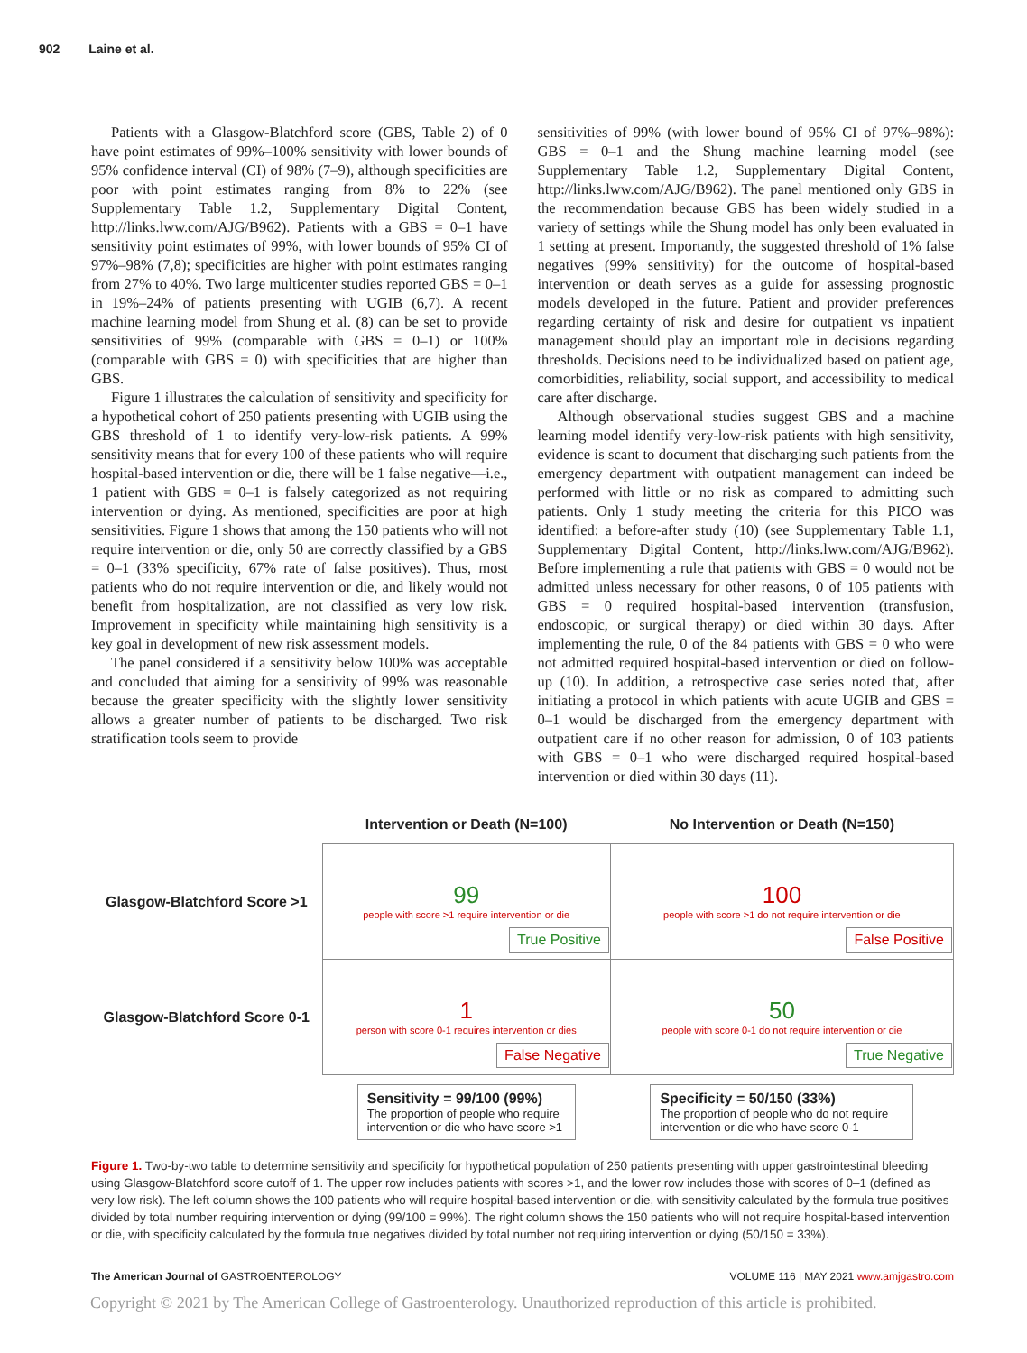902 Laine et al.
Patients with a Glasgow-Blatchford score (GBS, Table 2) of 0 have point estimates of 99%–100% sensitivity with lower bounds of 95% confidence interval (CI) of 98% (7–9), although specificities are poor with point estimates ranging from 8% to 22% (see Supplementary Table 1.2, Supplementary Digital Content, http://links.lww.com/AJG/B962). Patients with a GBS = 0–1 have sensitivity point estimates of 99%, with lower bounds of 95% CI of 97%–98% (7,8); specificities are higher with point estimates ranging from 27% to 40%. Two large multicenter studies reported GBS = 0–1 in 19%–24% of patients presenting with UGIB (6,7). A recent machine learning model from Shung et al. (8) can be set to provide sensitivities of 99% (comparable with GBS = 0–1) or 100% (comparable with GBS = 0) with specificities that are higher than GBS.
Figure 1 illustrates the calculation of sensitivity and specificity for a hypothetical cohort of 250 patients presenting with UGIB using the GBS threshold of 1 to identify very-low-risk patients. A 99% sensitivity means that for every 100 of these patients who will require hospital-based intervention or die, there will be 1 false negative—i.e., 1 patient with GBS = 0–1 is falsely categorized as not requiring intervention or dying. As mentioned, specificities are poor at high sensitivities. Figure 1 shows that among the 150 patients who will not require intervention or die, only 50 are correctly classified by a GBS = 0–1 (33% specificity, 67% rate of false positives). Thus, most patients who do not require intervention or die, and likely would not benefit from hospitalization, are not classified as very low risk. Improvement in specificity while maintaining high sensitivity is a key goal in development of new risk assessment models.
The panel considered if a sensitivity below 100% was acceptable and concluded that aiming for a sensitivity of 99% was reasonable because the greater specificity with the slightly lower sensitivity allows a greater number of patients to be discharged. Two risk stratification tools seem to provide
sensitivities of 99% (with lower bound of 95% CI of 97%–98%): GBS = 0–1 and the Shung machine learning model (see Supplementary Table 1.2, Supplementary Digital Content, http://links.lww.com/AJG/B962). The panel mentioned only GBS in the recommendation because GBS has been widely studied in a variety of settings while the Shung model has only been evaluated in 1 setting at present. Importantly, the suggested threshold of 1% false negatives (99% sensitivity) for the outcome of hospital-based intervention or death serves as a guide for assessing prognostic models developed in the future. Patient and provider preferences regarding certainty of risk and desire for outpatient vs inpatient management should play an important role in decisions regarding thresholds. Decisions need to be individualized based on patient age, comorbidities, reliability, social support, and accessibility to medical care after discharge.
Although observational studies suggest GBS and a machine learning model identify very-low-risk patients with high sensitivity, evidence is scant to document that discharging such patients from the emergency department with outpatient management can indeed be performed with little or no risk as compared to admitting such patients. Only 1 study meeting the criteria for this PICO was identified: a before-after study (10) (see Supplementary Table 1.1, Supplementary Digital Content, http://links.lww.com/AJG/B962). Before implementing a rule that patients with GBS = 0 would not be admitted unless necessary for other reasons, 0 of 105 patients with GBS = 0 required hospital-based intervention (transfusion, endoscopic, or surgical therapy) or died within 30 days. After implementing the rule, 0 of the 84 patients with GBS = 0 who were not admitted required hospital-based intervention or died on follow-up (10). In addition, a retrospective case series noted that, after initiating a protocol in which patients with acute UGIB and GBS = 0–1 would be discharged from the emergency department with outpatient care if no other reason for admission, 0 of 103 patients with GBS = 0–1 who were discharged required hospital-based intervention or died within 30 days (11).
| | Intervention or Death (N=100) | No Intervention or Death (N=150) |
| --- | --- | --- |
| Glasgow-Blatchford Score >1 | 99 people with score >1 require intervention or die True Positive | 100 people with score >1 do not require intervention or die False Positive |
| Glasgow-Blatchford Score 0-1 | 1 person with score 0-1 requires intervention or dies False Negative | 50 people with score 0-1 do not require intervention or die True Negative |
| | Sensitivity = 99/100 (99%) The proportion of people who require intervention or die who have score >1 | Specificity = 50/150 (33%) The proportion of people who do not require intervention or die who have score 0-1 |
Figure 1. Two-by-two table to determine sensitivity and specificity for hypothetical population of 250 patients presenting with upper gastrointestinal bleeding using Glasgow-Blatchford score cutoff of 1. The upper row includes patients with scores >1, and the lower row includes those with scores of 0–1 (defined as very low risk). The left column shows the 100 patients who will require hospital-based intervention or die, with sensitivity calculated by the formula true positives divided by total number requiring intervention or dying (99/100 = 99%). The right column shows the 150 patients who will not require hospital-based intervention or die, with specificity calculated by the formula true negatives divided by total number not requiring intervention or dying (50/150 = 33%).
The American Journal of GASTROENTEROLOGY VOLUME 116 | MAY 2021 www.amjgastro.com
Copyright © 2021 by The American College of Gastroenterology. Unauthorized reproduction of this article is prohibited.